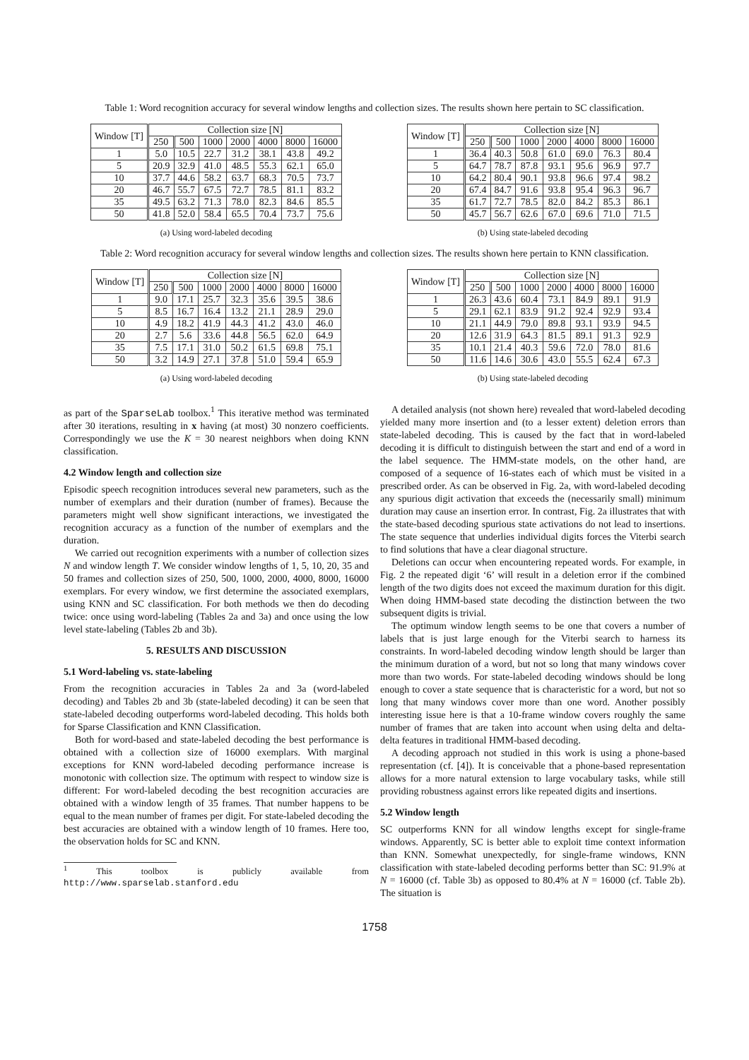Table 1: Word recognition accuracy for several window lengths and collection sizes. The results shown here pertain to SC classification.
| Window [T] | Collection size [N] | | | | | | |
| --- | --- | --- | --- | --- | --- | --- | --- |
| | 250 | 500 | 1000 | 2000 | 4000 | 8000 | 16000 |
| 1 | 5.0 | 10.5 | 22.7 | 31.2 | 38.1 | 43.8 | 49.2 |
| 5 | 20.9 | 32.9 | 41.0 | 48.5 | 55.3 | 62.1 | 65.0 |
| 10 | 37.7 | 44.6 | 58.2 | 63.7 | 68.3 | 70.5 | 73.7 |
| 20 | 46.7 | 55.7 | 67.5 | 72.7 | 78.5 | 81.1 | 83.2 |
| 35 | 49.5 | 63.2 | 71.3 | 78.0 | 82.3 | 84.6 | 85.5 |
| 50 | 41.8 | 52.0 | 58.4 | 65.5 | 70.4 | 73.7 | 75.6 |
(a) Using word-labeled decoding
| Window [T] | Collection size [N] | | | | | | |
| --- | --- | --- | --- | --- | --- | --- | --- |
| | 250 | 500 | 1000 | 2000 | 4000 | 8000 | 16000 |
| 1 | 36.4 | 40.3 | 50.8 | 61.0 | 69.0 | 76.3 | 80.4 |
| 5 | 64.7 | 78.7 | 87.8 | 93.1 | 95.6 | 96.9 | 97.7 |
| 10 | 64.2 | 80.4 | 90.1 | 93.8 | 96.6 | 97.4 | 98.2 |
| 20 | 67.4 | 84.7 | 91.6 | 93.8 | 95.4 | 96.3 | 96.7 |
| 35 | 61.7 | 72.7 | 78.5 | 82.0 | 84.2 | 85.3 | 86.1 |
| 50 | 45.7 | 56.7 | 62.6 | 67.0 | 69.6 | 71.0 | 71.5 |
(b) Using state-labeled decoding
Table 2: Word recognition accuracy for several window lengths and collection sizes. The results shown here pertain to KNN classification.
| Window [T] | Collection size [N] | | | | | | |
| --- | --- | --- | --- | --- | --- | --- | --- |
| | 250 | 500 | 1000 | 2000 | 4000 | 8000 | 16000 |
| 1 | 9.0 | 17.1 | 25.7 | 32.3 | 35.6 | 39.5 | 38.6 |
| 5 | 8.5 | 16.7 | 16.4 | 13.2 | 21.1 | 28.9 | 29.0 |
| 10 | 4.9 | 18.2 | 41.9 | 44.3 | 41.2 | 43.0 | 46.0 |
| 20 | 2.7 | 5.6 | 33.6 | 44.8 | 56.5 | 62.0 | 64.9 |
| 35 | 7.5 | 17.1 | 31.0 | 50.2 | 61.5 | 69.8 | 75.1 |
| 50 | 3.2 | 14.9 | 27.1 | 37.8 | 51.0 | 59.4 | 65.9 |
(a) Using word-labeled decoding
| Window [T] | Collection size [N] | | | | | | |
| --- | --- | --- | --- | --- | --- | --- | --- |
| | 250 | 500 | 1000 | 2000 | 4000 | 8000 | 16000 |
| 1 | 26.3 | 43.6 | 60.4 | 73.1 | 84.9 | 89.1 | 91.9 |
| 5 | 29.1 | 62.1 | 83.9 | 91.2 | 92.4 | 92.9 | 93.4 |
| 10 | 21.1 | 44.9 | 79.0 | 89.8 | 93.1 | 93.9 | 94.5 |
| 20 | 12.6 | 31.9 | 64.3 | 81.5 | 89.1 | 91.3 | 92.9 |
| 35 | 10.1 | 21.4 | 40.3 | 59.6 | 72.0 | 78.0 | 81.6 |
| 50 | 11.6 | 14.6 | 30.6 | 43.0 | 55.5 | 62.4 | 67.3 |
(b) Using state-labeled decoding
as part of the SparseLab toolbox.<sup>1</sup> This iterative method was terminated after 30 iterations, resulting in x having (at most) 30 nonzero coefficients. Correspondingly we use the K = 30 nearest neighbors when doing KNN classification.
4.2 Window length and collection size
Episodic speech recognition introduces several new parameters, such as the number of exemplars and their duration (number of frames). Because the parameters might well show significant interactions, we investigated the recognition accuracy as a function of the number of exemplars and the duration.
We carried out recognition experiments with a number of collection sizes N and window length T. We consider window lengths of 1, 5, 10, 20, 35 and 50 frames and collection sizes of 250, 500, 1000, 2000, 4000, 8000, 16000 exemplars. For every window, we first determine the associated exemplars, using KNN and SC classification. For both methods we then do decoding twice: once using word-labeling (Tables 2a and 3a) and once using the low level state-labeling (Tables 2b and 3b).
5. RESULTS AND DISCUSSION
5.1 Word-labeling vs. state-labeling
From the recognition accuracies in Tables 2a and 3a (word-labeled decoding) and Tables 2b and 3b (state-labeled decoding) it can be seen that state-labeled decoding outperforms word-labeled decoding. This holds both for Sparse Classification and KNN Classification.
Both for word-based and state-labeled decoding the best performance is obtained with a collection size of 16000 exemplars. With marginal exceptions for KNN word-labeled decoding performance increase is monotonic with collection size. The optimum with respect to window size is different: For word-labeled decoding the best recognition accuracies are obtained with a window length of 35 frames. That number happens to be equal to the mean number of frames per digit. For state-labeled decoding the best accuracies are obtained with a window length of 10 frames. Here too, the observation holds for SC and KNN.
<sup>1</sup> This toolbox is publicly available from http://www.sparselab.stanford.edu
A detailed analysis (not shown here) revealed that word-labeled decoding yielded many more insertion and (to a lesser extent) deletion errors than state-labeled decoding. This is caused by the fact that in word-labeled decoding it is difficult to distinguish between the start and end of a word in the label sequence. The HMM-state models, on the other hand, are composed of a sequence of 16-states each of which must be visited in a prescribed order. As can be observed in Fig. 2a, with word-labeled decoding any spurious digit activation that exceeds the (necessarily small) minimum duration may cause an insertion error. In contrast, Fig. 2a illustrates that with the state-based decoding spurious state activations do not lead to insertions. The state sequence that underlies individual digits forces the Viterbi search to find solutions that have a clear diagonal structure.
Deletions can occur when encountering repeated words. For example, in Fig. 2 the repeated digit ‘6’ will result in a deletion error if the combined length of the two digits does not exceed the maximum duration for this digit. When doing HMM-based state decoding the distinction between the two subsequent digits is trivial.
The optimum window length seems to be one that covers a number of labels that is just large enough for the Viterbi search to harness its constraints. In word-labeled decoding window length should be larger than the minimum duration of a word, but not so long that many windows cover more than two words. For state-labeled decoding windows should be long enough to cover a state sequence that is characteristic for a word, but not so long that many windows cover more than one word. Another possibly interesting issue here is that a 10-frame window covers roughly the same number of frames that are taken into account when using delta and delta-delta features in traditional HMM-based decoding.
A decoding approach not studied in this work is using a phone-based representation (cf. [4]). It is conceivable that a phone-based representation allows for a more natural extension to large vocabulary tasks, while still providing robustness against errors like repeated digits and insertions.
5.2 Window length
SC outperforms KNN for all window lengths except for single-frame windows. Apparently, SC is better able to exploit time context information than KNN. Somewhat unexpectedly, for single-frame windows, KNN classification with state-labeled decoding performs better than SC: 91.9% at N = 16000 (cf. Table 3b) as opposed to 80.4% at N = 16000 (cf. Table 2b). The situation is
1758